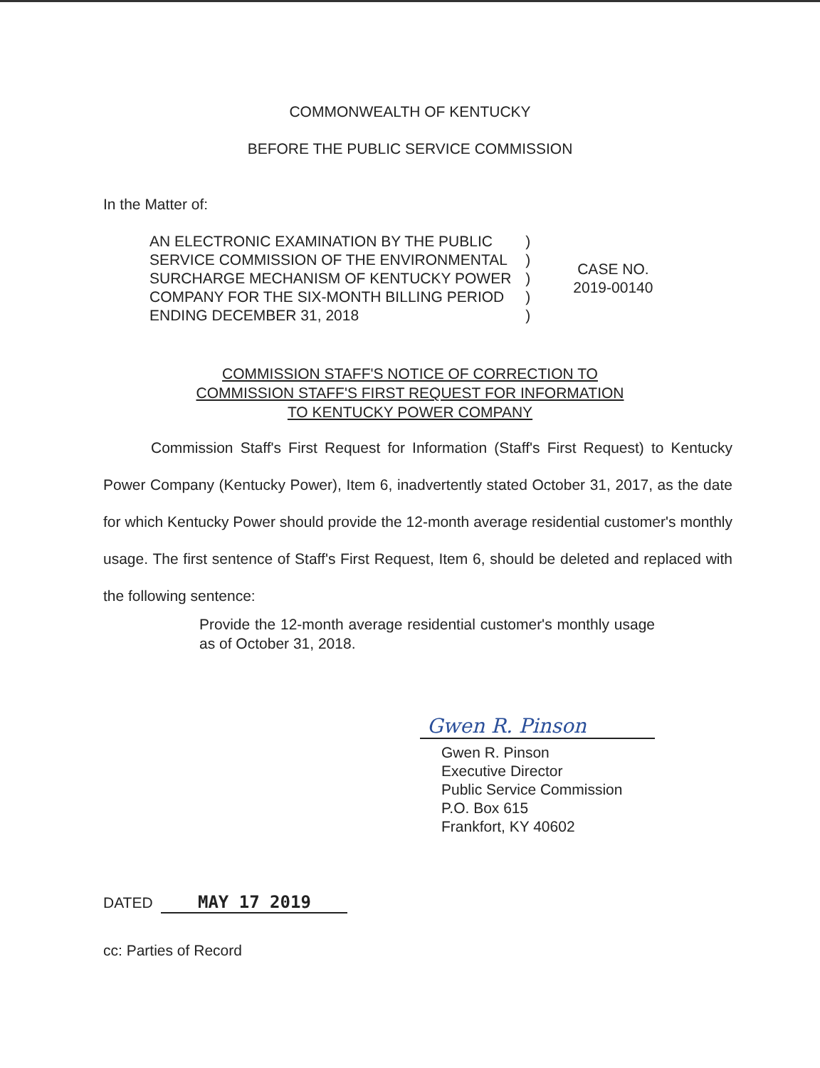COMMONWEALTH OF KENTUCKY
BEFORE THE PUBLIC SERVICE COMMISSION
In the Matter of:
| AN ELECTRONIC EXAMINATION BY THE PUBLIC | ) | CASE NO. 2019-00140 |
| SERVICE COMMISSION OF THE ENVIRONMENTAL | ) | |
| SURCHARGE MECHANISM OF KENTUCKY POWER | ) | |
| COMPANY FOR THE SIX-MONTH BILLING PERIOD | ) | |
| ENDING DECEMBER 31, 2018 | ) | |
COMMISSION STAFF'S NOTICE OF CORRECTION TO
COMMISSION STAFF'S FIRST REQUEST FOR INFORMATION
TO KENTUCKY POWER COMPANY
Commission Staff's First Request for Information (Staff's First Request) to Kentucky Power Company (Kentucky Power), Item 6, inadvertently stated October 31, 2017, as the date for which Kentucky Power should provide the 12-month average residential customer's monthly usage. The first sentence of Staff's First Request, Item 6, should be deleted and replaced with the following sentence:
Provide the 12-month average residential customer's monthly usage as of October 31, 2018.
Gwen R. Pinson
Gwen R. Pinson
Executive Director
Public Service Commission
P.O. Box 615
Frankfort, KY 40602
DATED MAY 17 2019
cc: Parties of Record